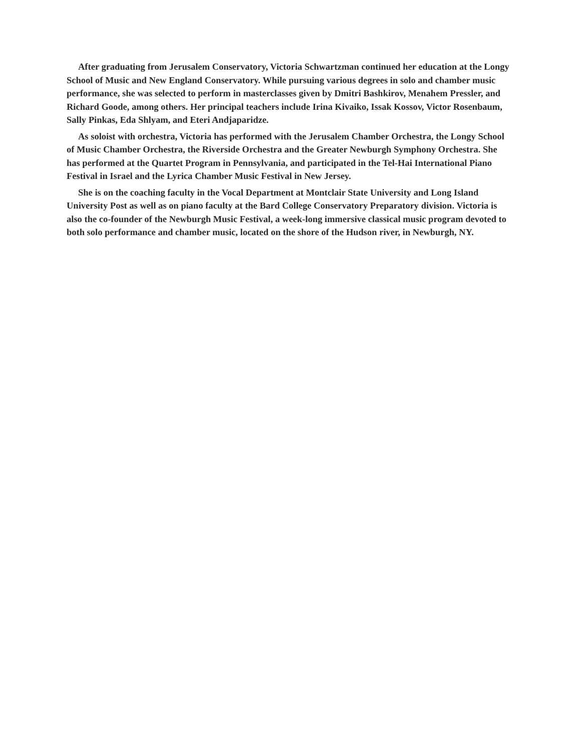After graduating from Jerusalem Conservatory, Victoria Schwartzman continued her education at the Longy School of Music and New England Conservatory. While pursuing various degrees in solo and chamber music performance, she was selected to perform in masterclasses given by Dmitri Bashkirov, Menahem Pressler, and Richard Goode, among others. Her principal teachers include Irina Kivaiko, Issak Kossov, Victor Rosenbaum, Sally Pinkas, Eda Shlyam, and Eteri Andjaparidze.
As soloist with orchestra, Victoria has performed with the Jerusalem Chamber Orchestra, the Longy School of Music Chamber Orchestra, the Riverside Orchestra and the Greater Newburgh Symphony Orchestra. She has performed at the Quartet Program in Pennsylvania, and participated in the Tel-Hai International Piano Festival in Israel and the Lyrica Chamber Music Festival in New Jersey.
She is on the coaching faculty in the Vocal Department at Montclair State University and Long Island University Post as well as on piano faculty at the Bard College Conservatory Preparatory division. Victoria is also the co-founder of the Newburgh Music Festival, a week-long immersive classical music program devoted to both solo performance and chamber music, located on the shore of the Hudson river, in Newburgh, NY.